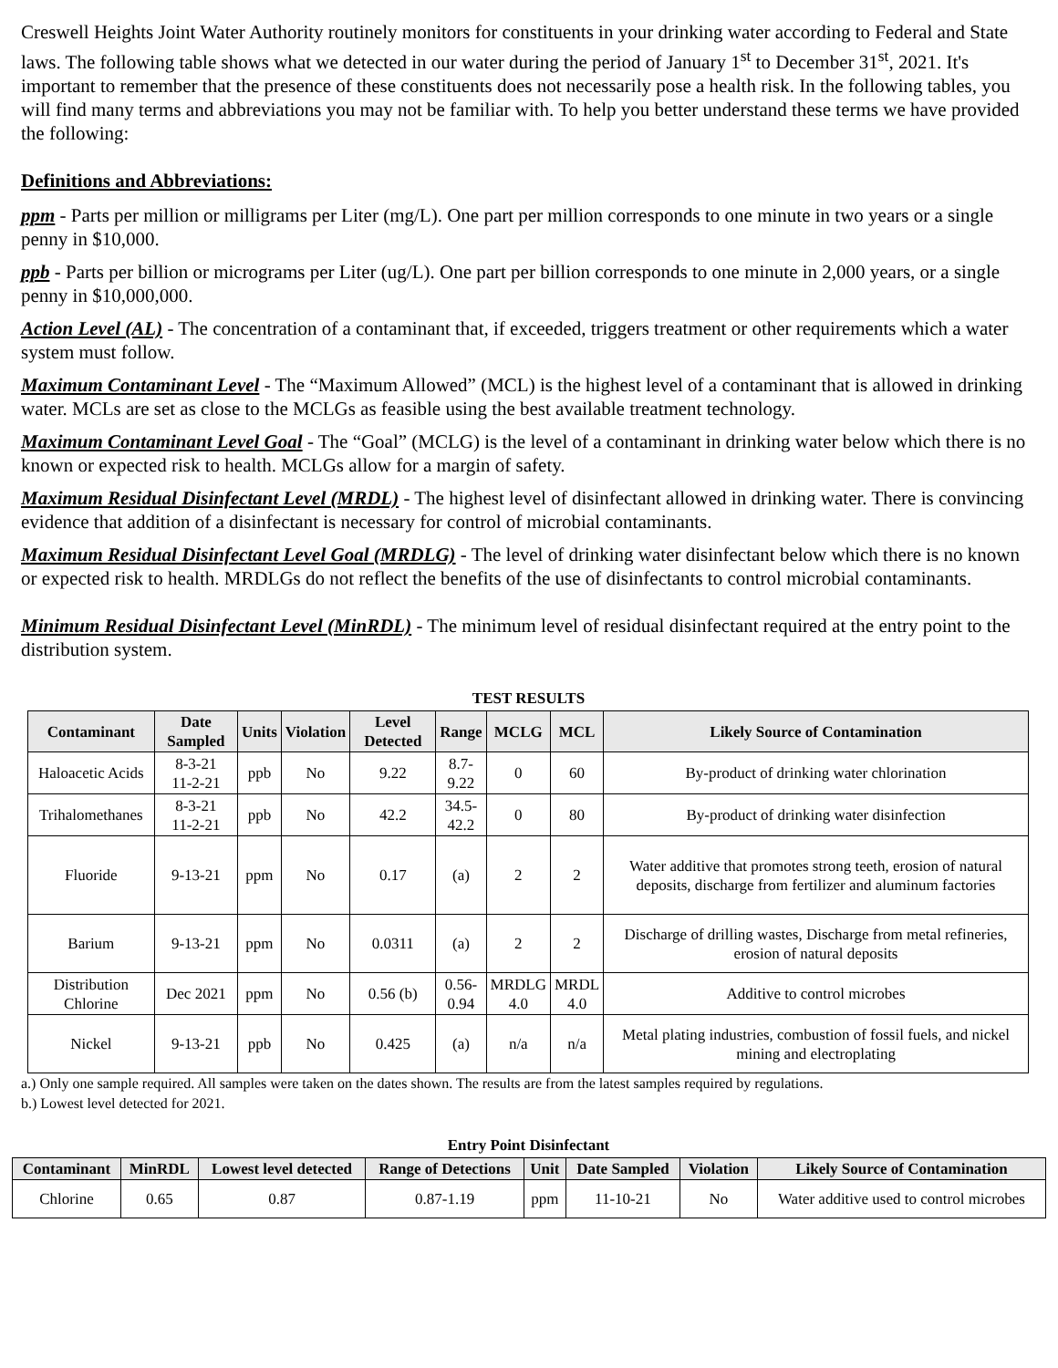Creswell Heights Joint Water Authority routinely monitors for constituents in your drinking water according to Federal and State laws. The following table shows what we detected in our water during the period of January 1<sup>st</sup> to December 31<sup>st</sup>, 2021. It's important to remember that the presence of these constituents does not necessarily pose a health risk. In the following tables, you will find many terms and abbreviations you may not be familiar with. To help you better understand these terms we have provided the following:
Definitions and Abbreviations:
ppm - Parts per million or milligrams per Liter (mg/L). One part per million corresponds to one minute in two years or a single penny in $10,000.
ppb - Parts per billion or micrograms per Liter (ug/L). One part per billion corresponds to one minute in 2,000 years, or a single penny in $10,000,000.
Action Level (AL) - The concentration of a contaminant that, if exceeded, triggers treatment or other requirements which a water system must follow.
Maximum Contaminant Level - The “Maximum Allowed” (MCL) is the highest level of a contaminant that is allowed in drinking water. MCLs are set as close to the MCLGs as feasible using the best available treatment technology.
Maximum Contaminant Level Goal - The “Goal” (MCLG) is the level of a contaminant in drinking water below which there is no known or expected risk to health. MCLGs allow for a margin of safety.
Maximum Residual Disinfectant Level (MRDL) - The highest level of disinfectant allowed in drinking water. There is convincing evidence that addition of a disinfectant is necessary for control of microbial contaminants.
Maximum Residual Disinfectant Level Goal (MRDLG) - The level of drinking water disinfectant below which there is no known or expected risk to health. MRDLGs do not reflect the benefits of the use of disinfectants to control microbial contaminants.
Minimum Residual Disinfectant Level (MinRDL) - The minimum level of residual disinfectant required at the entry point to the distribution system.
TEST RESULTS
| Contaminant | Date Sampled | Units | Violation | Level Detected | Range | MCLG | MCL | Likely Source of Contamination |
| --- | --- | --- | --- | --- | --- | --- | --- | --- |
| Haloacetic Acids | 8-3-21 11-2-21 | ppb | No | 9.22 | 8.7- 9.22 | 0 | 60 | By-product of drinking water chlorination |
| Trihalomethanes | 8-3-21 11-2-21 | ppb | No | 42.2 | 34.5- 42.2 | 0 | 80 | By-product of drinking water disinfection |
| Fluoride | 9-13-21 | ppm | No | 0.17 | (a) | 2 | 2 | Water additive that promotes strong teeth, erosion of natural deposits, discharge from fertilizer and aluminum factories |
| Barium | 9-13-21 | ppm | No | 0.0311 | (a) | 2 | 2 | Discharge of drilling wastes, Discharge from metal refineries, erosion of natural deposits |
| Distribution Chlorine | Dec 2021 | ppm | No | 0.56 (b) | 0.56- 0.94 | MRDLG 4.0 | MRDL 4.0 | Additive to control microbes |
| Nickel | 9-13-21 | ppb | No | 0.425 | (a) | n/a | n/a | Metal plating industries, combustion of fossil fuels, and nickel mining and electroplating |
a.) Only one sample required. All samples were taken on the dates shown. The results are from the latest samples required by regulations.
b.) Lowest level detected for 2021.
Entry Point Disinfectant
| Contaminant | MinRDL | Lowest level detected | Range of Detections | Unit | Date Sampled | Violation | Likely Source of Contamination |
| --- | --- | --- | --- | --- | --- | --- | --- |
| Chlorine | 0.65 | 0.87 | 0.87-1.19 | ppm | 11-10-21 | No | Water additive used to control microbes |